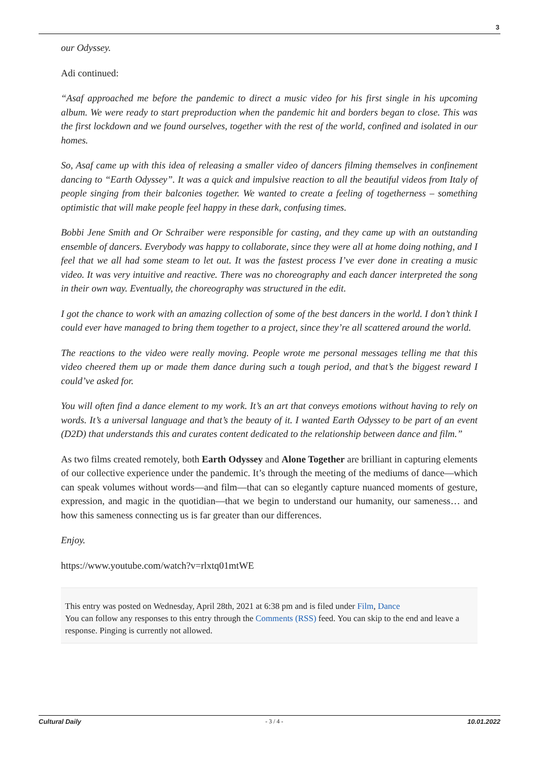3
our Odyssey.
Adi continued:
“Asaf approached me before the pandemic to direct a music video for his first single in his upcoming album. We were ready to start preproduction when the pandemic hit and borders began to close. This was the first lockdown and we found ourselves, together with the rest of the world, confined and isolated in our homes.
So, Asaf came up with this idea of releasing a smaller video of dancers filming themselves in confinement dancing to “Earth Odyssey”. It was a quick and impulsive reaction to all the beautiful videos from Italy of people singing from their balconies together. We wanted to create a feeling of togetherness – something optimistic that will make people feel happy in these dark, confusing times.
Bobbi Jene Smith and Or Schraiber were responsible for casting, and they came up with an outstanding ensemble of dancers. Everybody was happy to collaborate, since they were all at home doing nothing, and I feel that we all had some steam to let out. It was the fastest process I’ve ever done in creating a music video. It was very intuitive and reactive. There was no choreography and each dancer interpreted the song in their own way. Eventually, the choreography was structured in the edit.
I got the chance to work with an amazing collection of some of the best dancers in the world. I don’t think I could ever have managed to bring them together to a project, since they’re all scattered around the world.
The reactions to the video were really moving. People wrote me personal messages telling me that this video cheered them up or made them dance during such a tough period, and that’s the biggest reward I could’ve asked for.
You will often find a dance element to my work. It’s an art that conveys emotions without having to rely on words. It’s a universal language and that’s the beauty of it. I wanted Earth Odyssey to be part of an event (D2D) that understands this and curates content dedicated to the relationship between dance and film.”
As two films created remotely, both Earth Odyssey and Alone Together are brilliant in capturing elements of our collective experience under the pandemic. It’s through the meeting of the mediums of dance—which can speak volumes without words—and film—that can so elegantly capture nuanced moments of gesture, expression, and magic in the quotidian—that we begin to understand our humanity, our sameness… and how this sameness connecting us is far greater than our differences.
Enjoy.
https://www.youtube.com/watch?v=rlxtq01mtWE
This entry was posted on Wednesday, April 28th, 2021 at 6:38 pm and is filed under Film, Dance
You can follow any responses to this entry through the Comments (RSS) feed. You can skip to the end and leave a response. Pinging is currently not allowed.
Cultural Daily - 3 / 4 - 10.01.2022